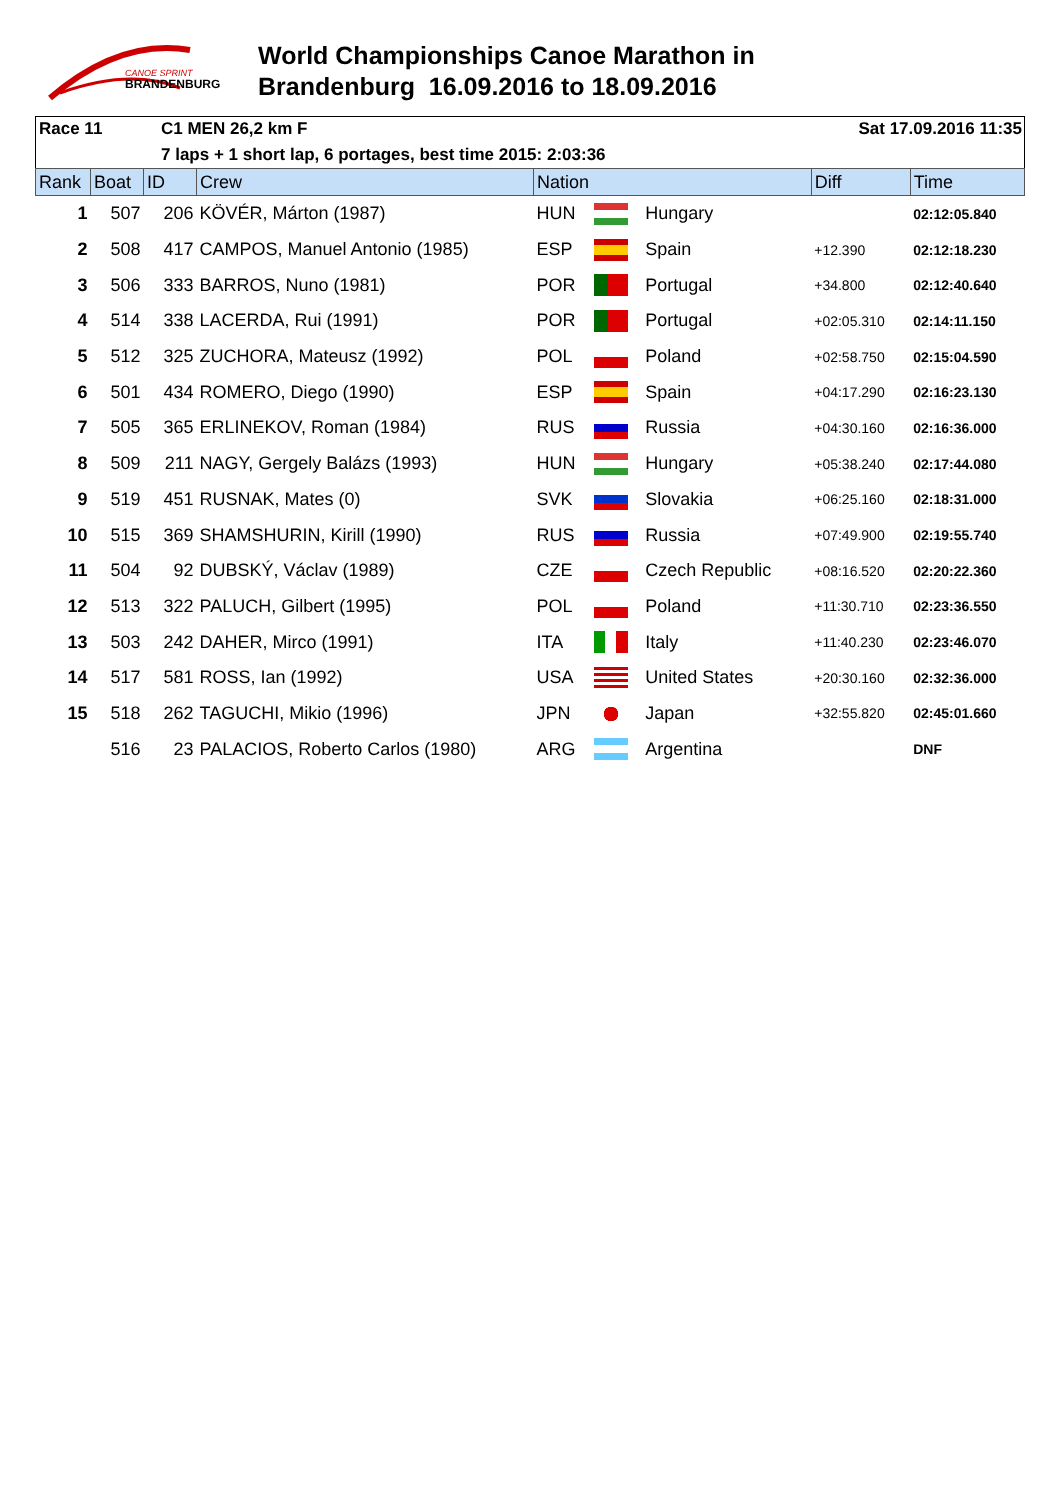CANOE SPRINT
BRANDENBURG
World Championships Canoe Marathon in
Brandenburg 16.09.2016 to 18.09.2016
Race 11 C1 MEN 26,2 km F Sat 17.09.2016 11:35
7 laps + 1 short lap, 6 portages, best time 2015: 2:03:36
| Rank | Boat | ID | Crew | Nation | | | Diff | Time |
| --- | --- | --- | --- | --- | --- | --- | --- | --- |
| 1 | 507 | 206 | KÖVÉR, Márton (1987) | HUN | | Hungary | | 02:12:05.840 |
| 2 | 508 | 417 | CAMPOS, Manuel Antonio (1985) | ESP | | Spain | +12.390 | 02:12:18.230 |
| 3 | 506 | 333 | BARROS, Nuno (1981) | POR | | Portugal | +34.800 | 02:12:40.640 |
| 4 | 514 | 338 | LACERDA, Rui (1991) | POR | | Portugal | +02:05.310 | 02:14:11.150 |
| 5 | 512 | 325 | ZUCHORA, Mateusz (1992) | POL | | Poland | +02:58.750 | 02:15:04.590 |
| 6 | 501 | 434 | ROMERO, Diego (1990) | ESP | | Spain | +04:17.290 | 02:16:23.130 |
| 7 | 505 | 365 | ERLINEKOV, Roman (1984) | RUS | | Russia | +04:30.160 | 02:16:36.000 |
| 8 | 509 | 211 | NAGY, Gergely Balázs (1993) | HUN | | Hungary | +05:38.240 | 02:17:44.080 |
| 9 | 519 | 451 | RUSNAK, Mates (0) | SVK | | Slovakia | +06:25.160 | 02:18:31.000 |
| 10 | 515 | 369 | SHAMSHURIN, Kirill (1990) | RUS | | Russia | +07:49.900 | 02:19:55.740 |
| 11 | 504 | 92 | DUBSKÝ, Václav (1989) | CZE | | Czech Republic | +08:16.520 | 02:20:22.360 |
| 12 | 513 | 322 | PALUCH, Gilbert (1995) | POL | | Poland | +11:30.710 | 02:23:36.550 |
| 13 | 503 | 242 | DAHER, Mirco (1991) | ITA | | Italy | +11:40.230 | 02:23:46.070 |
| 14 | 517 | 581 | ROSS, Ian (1992) | USA | | United States | +20:30.160 | 02:32:36.000 |
| 15 | 518 | 262 | TAGUCHI, Mikio (1996) | JPN | | Japan | +32:55.820 | 02:45:01.660 |
| | 516 | 23 | PALACIOS, Roberto Carlos (1980) | ARG | | Argentina | | DNF |